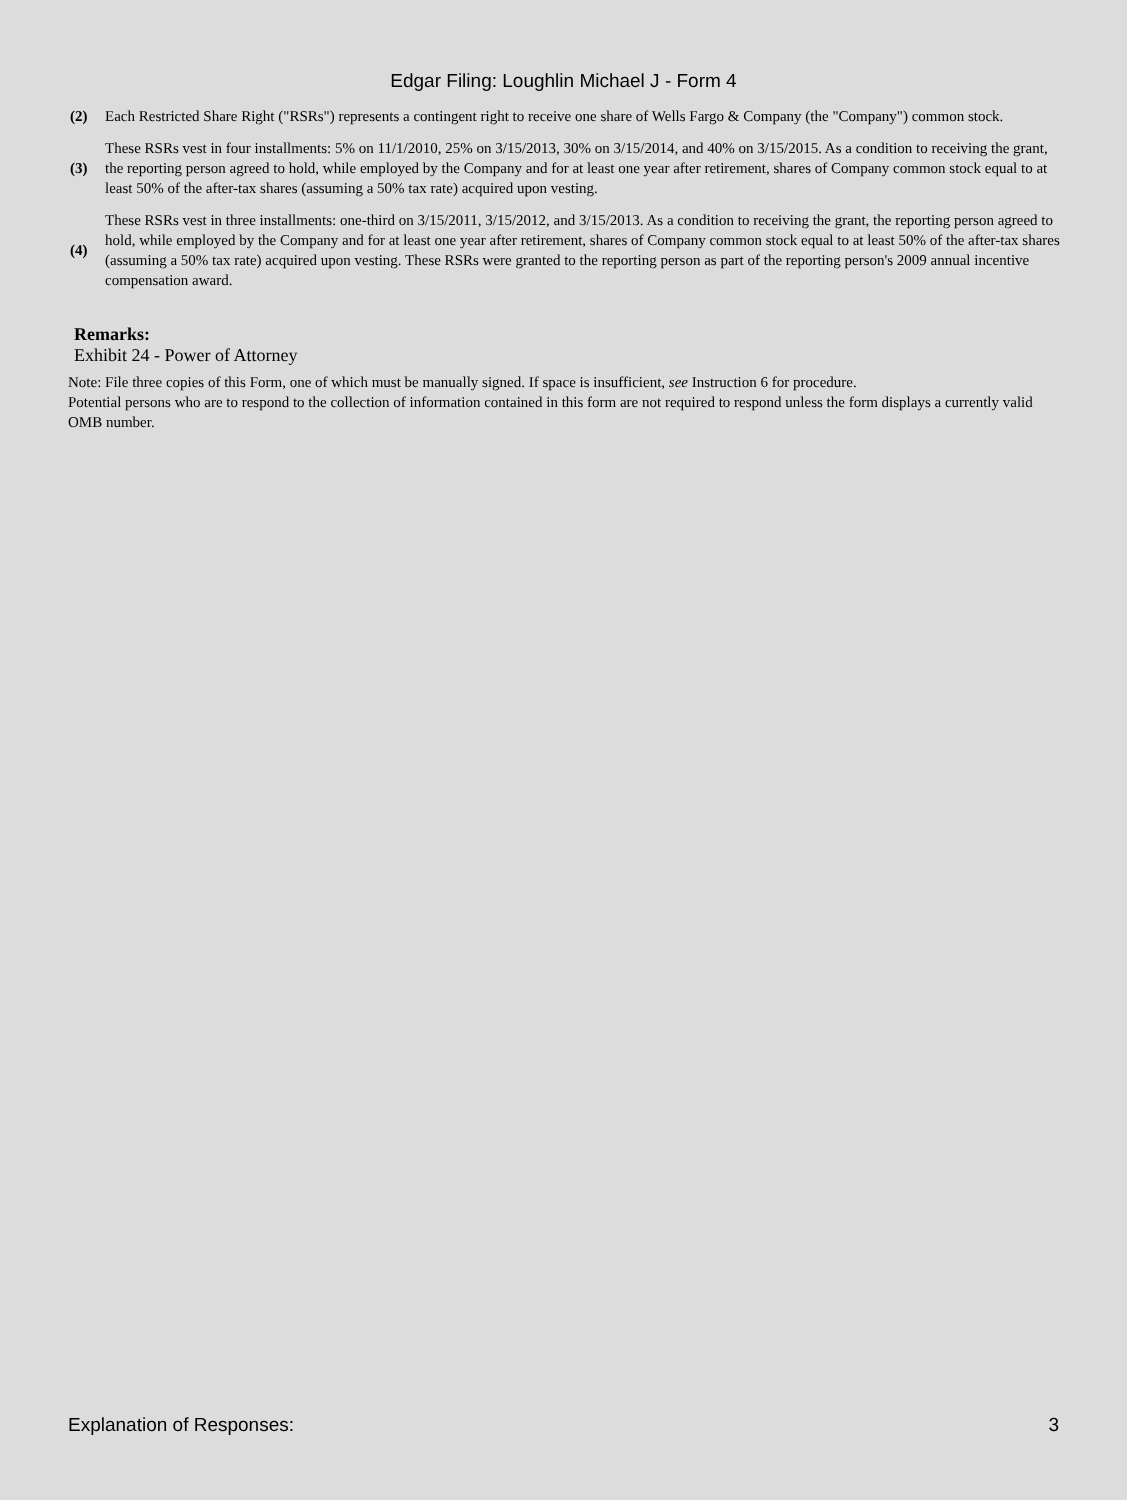Edgar Filing: Loughlin Michael J - Form 4
| (2) | Each Restricted Share Right ("RSRs") represents a contingent right to receive one share of Wells Fargo & Company (the "Company") common stock. |
| (3) | These RSRs vest in four installments: 5% on 11/1/2010, 25% on 3/15/2013, 30% on 3/15/2014, and 40% on 3/15/2015. As a condition to receiving the grant, the reporting person agreed to hold, while employed by the Company and for at least one year after retirement, shares of Company common stock equal to at least 50% of the after-tax shares (assuming a 50% tax rate) acquired upon vesting. |
| (4) | These RSRs vest in three installments: one-third on 3/15/2011, 3/15/2012, and 3/15/2013. As a condition to receiving the grant, the reporting person agreed to hold, while employed by the Company and for at least one year after retirement, shares of Company common stock equal to at least 50% of the after-tax shares (assuming a 50% tax rate) acquired upon vesting. These RSRs were granted to the reporting person as part of the reporting person's 2009 annual incentive compensation award. |
Remarks:
Exhibit 24 - Power of Attorney
Note: File three copies of this Form, one of which must be manually signed. If space is insufficient, see Instruction 6 for procedure.
Potential persons who are to respond to the collection of information contained in this form are not required to respond unless the form displays a currently valid OMB number.
Explanation of Responses: 3